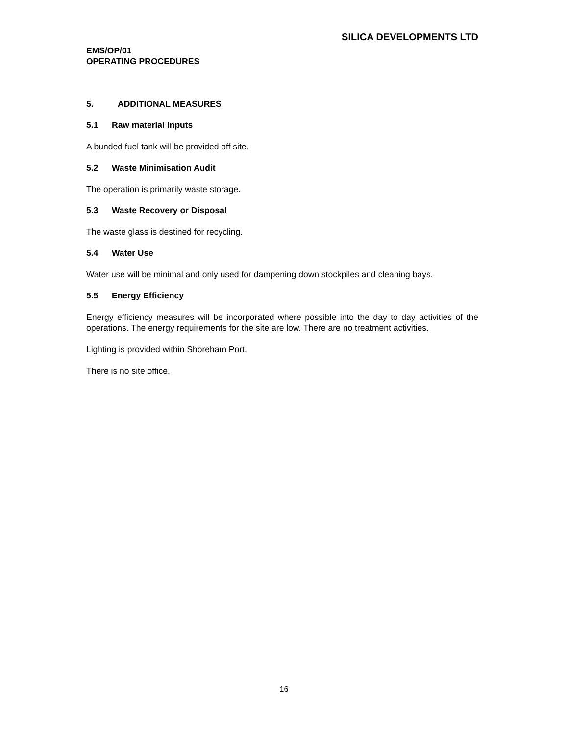SILICA DEVELOPMENTS LTD
EMS/OP/01
OPERATING PROCEDURES
5. ADDITIONAL MEASURES
5.1 Raw material inputs
A bunded fuel tank will be provided off site.
5.2 Waste Minimisation Audit
The operation is primarily waste storage.
5.3 Waste Recovery or Disposal
The waste glass is destined for recycling.
5.4 Water Use
Water use will be minimal and only used for dampening down stockpiles and cleaning bays.
5.5 Energy Efficiency
Energy efficiency measures will be incorporated where possible into the day to day activities of the operations. The energy requirements for the site are low. There are no treatment activities.
Lighting is provided within Shoreham Port.
There is no site office.
16